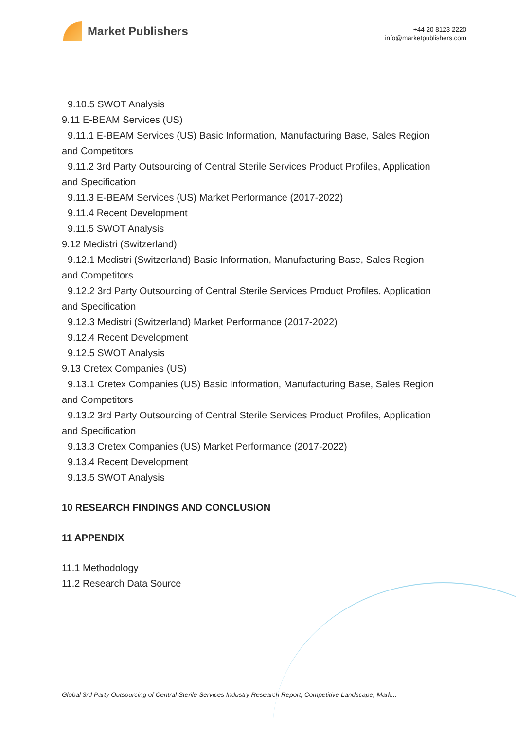Market Publishers
+44 20 8123 2220
info@marketpublishers.com
9.10.5 SWOT Analysis
9.11 E-BEAM Services (US)
9.11.1 E-BEAM Services (US) Basic Information, Manufacturing Base, Sales Region
and Competitors
9.11.2 3rd Party Outsourcing of Central Sterile Services Product Profiles, Application
and Specification
9.11.3 E-BEAM Services (US) Market Performance (2017-2022)
9.11.4 Recent Development
9.11.5 SWOT Analysis
9.12 Medistri (Switzerland)
9.12.1 Medistri (Switzerland) Basic Information, Manufacturing Base, Sales Region
and Competitors
9.12.2 3rd Party Outsourcing of Central Sterile Services Product Profiles, Application
and Specification
9.12.3 Medistri (Switzerland) Market Performance (2017-2022)
9.12.4 Recent Development
9.12.5 SWOT Analysis
9.13 Cretex Companies (US)
9.13.1 Cretex Companies (US) Basic Information, Manufacturing Base, Sales Region
and Competitors
9.13.2 3rd Party Outsourcing of Central Sterile Services Product Profiles, Application
and Specification
9.13.3 Cretex Companies (US) Market Performance (2017-2022)
9.13.4 Recent Development
9.13.5 SWOT Analysis
10 RESEARCH FINDINGS AND CONCLUSION
11 APPENDIX
11.1 Methodology
11.2 Research Data Source
Global 3rd Party Outsourcing of Central Sterile Services Industry Research Report, Competitive Landscape, Mark...